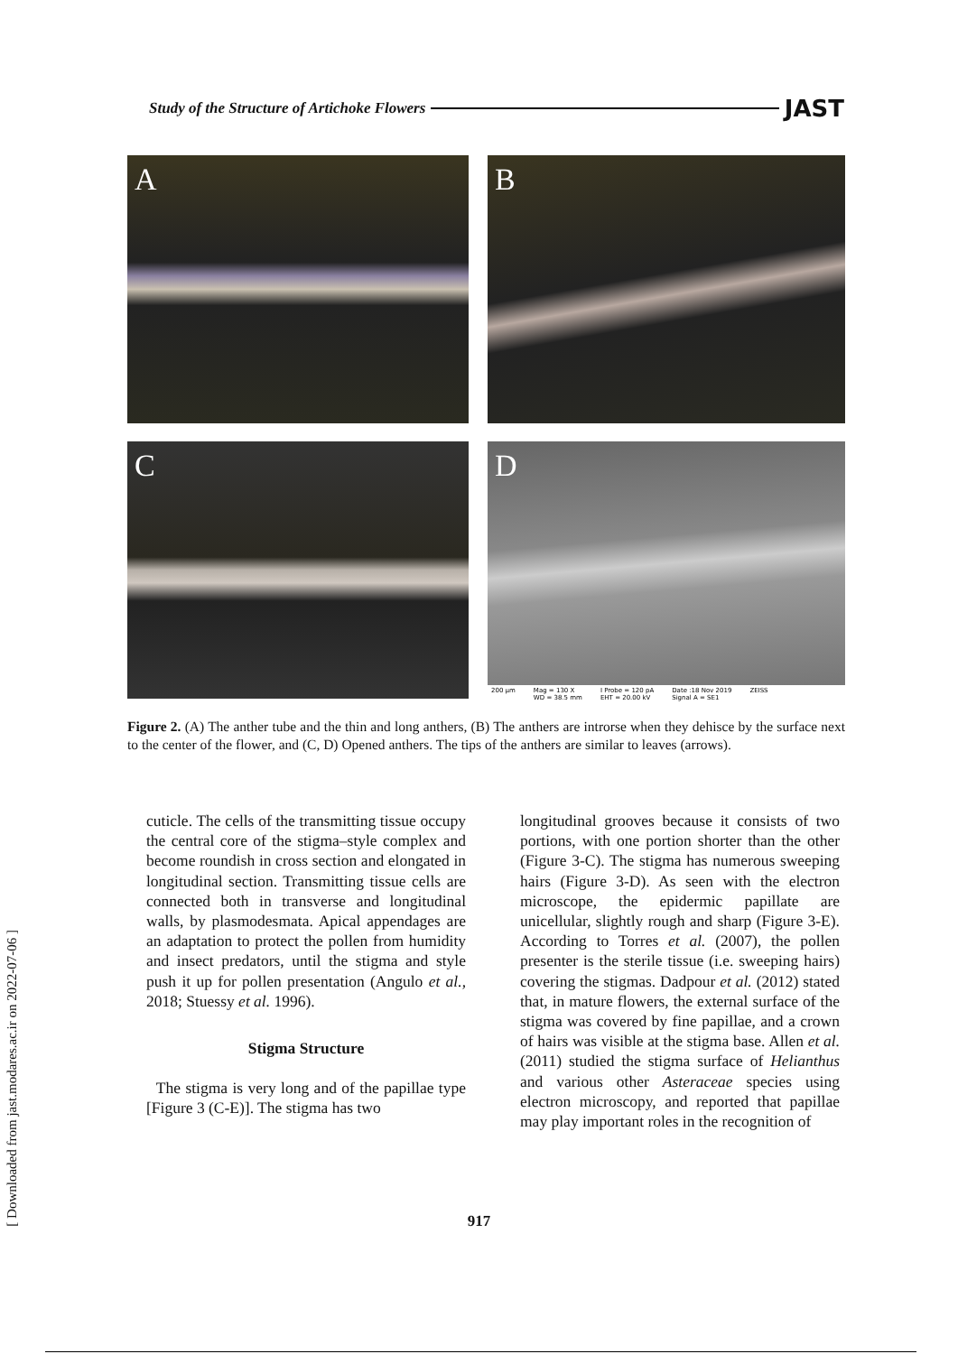Study of the Structure of Artichoke Flowers JAST
A
B
C
D
200 µm Mag = 130 X
WD = 38.5 mm I Probe = 120 pA
EHT = 20.00 kV Date :18 Nov 2019
Signal A = SE1 ZEISS
Figure 2. (A) The anther tube and the thin and long anthers, (B) The anthers are introrse when they dehisce by the surface next to the center of the flower, and (C, D) Opened anthers. The tips of the anthers are similar to leaves (arrows).
cuticle. The cells of the transmitting tissue occupy the central core of the stigma–style complex and become roundish in cross section and elongated in longitudinal section. Transmitting tissue cells are connected both in transverse and longitudinal walls, by plasmodesmata. Apical appendages are an adaptation to protect the pollen from humidity and insect predators, until the stigma and style push it up for pollen presentation (Angulo et al., 2018; Stuessy et al. 1996).
Stigma Structure
The stigma is very long and of the papillae type [Figure 3 (C-E)]. The stigma has two
longitudinal grooves because it consists of two portions, with one portion shorter than the other (Figure 3-C). The stigma has numerous sweeping hairs (Figure 3-D). As seen with the electron microscope, the epidermic papillate are unicellular, slightly rough and sharp (Figure 3-E). According to Torres et al. (2007), the pollen presenter is the sterile tissue (i.e. sweeping hairs) covering the stigmas. Dadpour et al. (2012) stated that, in mature flowers, the external surface of the stigma was covered by fine papillae, and a crown of hairs was visible at the stigma base. Allen et al. (2011) studied the stigma surface of Helianthus and various other Asteraceae species using electron microscopy, and reported that papillae may play important roles in the recognition of
917
[ Downloaded from jast.modares.ac.ir on 2022-07-06 ]